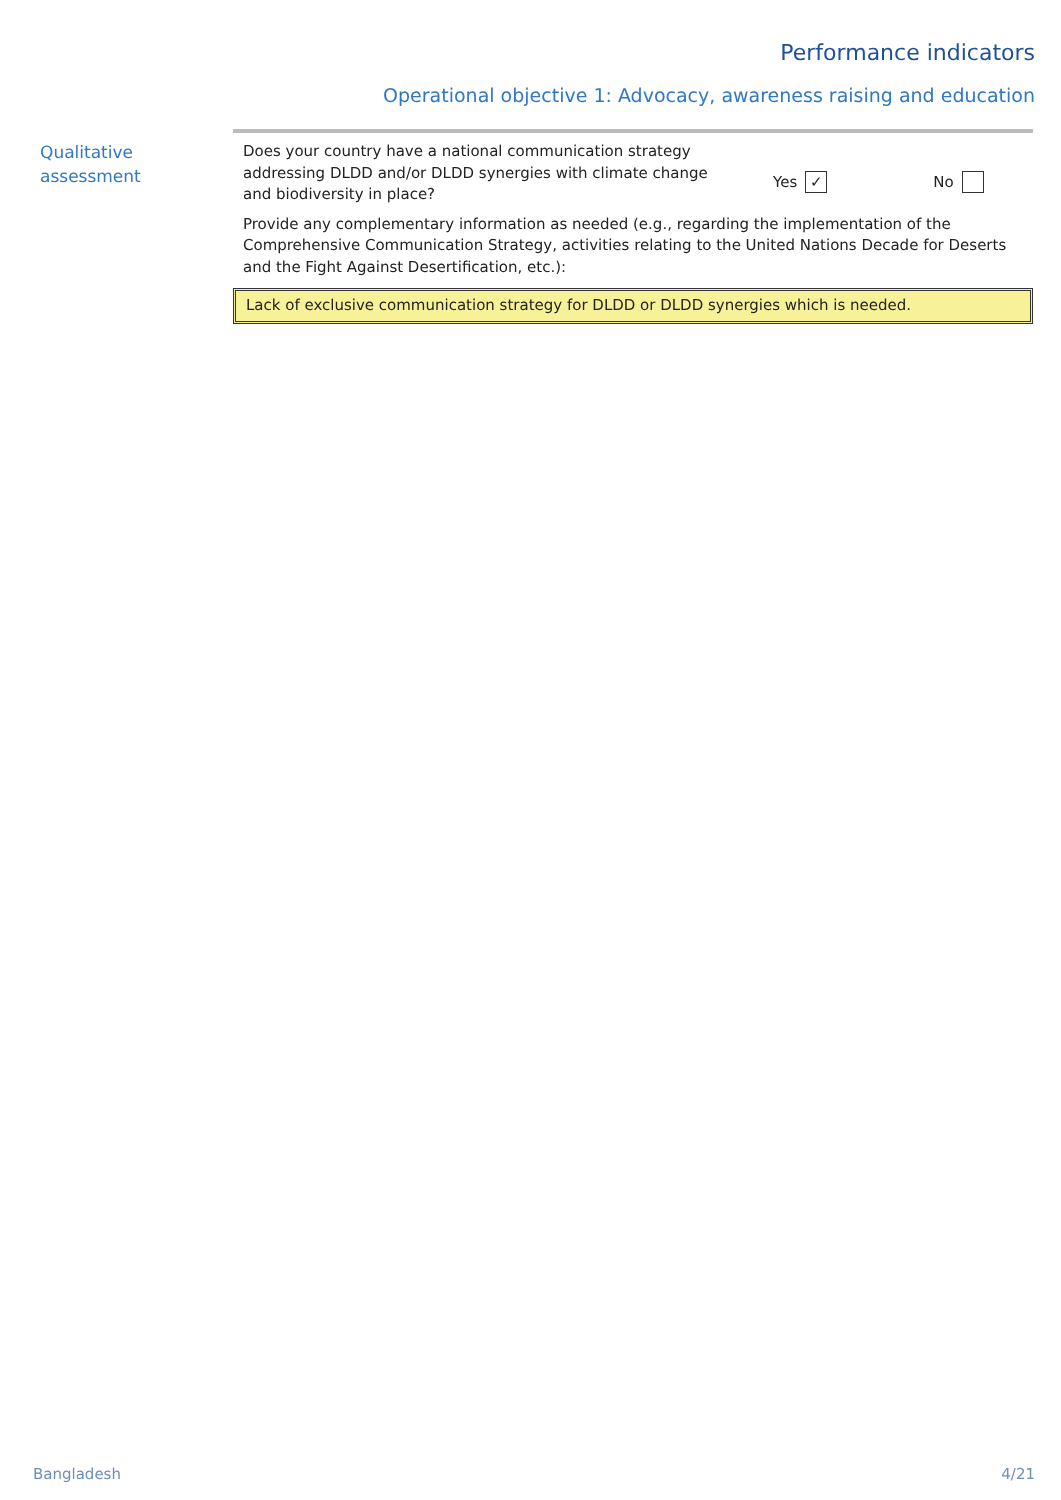Performance indicators
Operational objective 1: Advocacy, awareness raising and education
Qualitative
assessment
Does your country have a national communication strategy addressing DLDD and/or DLDD synergies with climate change and biodiversity in place?
Yes ✓ No
Provide any complementary information as needed (e.g., regarding the implementation of the Comprehensive Communication Strategy, activities relating to the United Nations Decade for Deserts and the Fight Against Desertification, etc.):
Lack of exclusive communication strategy for DLDD or DLDD synergies which is needed.
Bangladesh 4/21